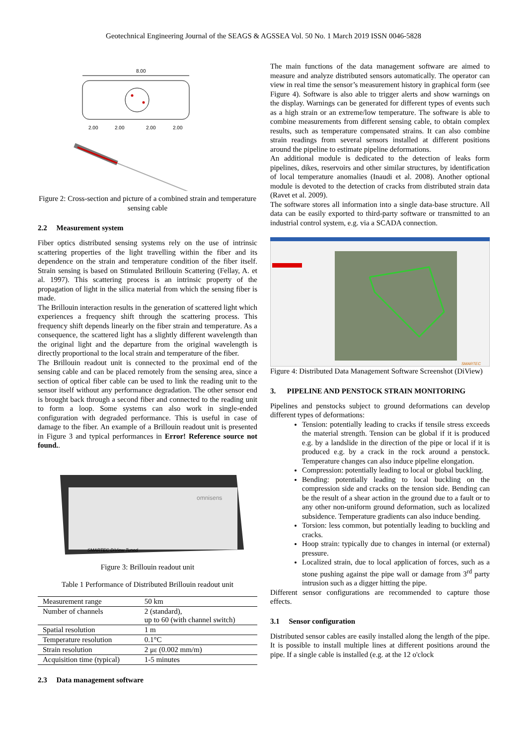Geotechnical Engineering Journal of the SEAGS & AGSSEA Vol. 50 No. 1 March 2019 ISSN 0046-5828
8.00
2.00
2.00
2.00
2.00
Figure 2: Cross-section and picture of a combined strain and temperature sensing cable
2.2 Measurement system
Fiber optics distributed sensing systems rely on the use of intrinsic scattering properties of the light travelling within the fiber and its dependence on the strain and temperature condition of the fiber itself. Strain sensing is based on Stimulated Brillouin Scattering (Fellay, A. et al. 1997). This scattering process is an intrinsic property of the propagation of light in the silica material from which the sensing fiber is made.
The Brillouin interaction results in the generation of scattered light which experiences a frequency shift through the scattering process. This frequency shift depends linearly on the fiber strain and temperature. As a consequence, the scattered light has a slightly different wavelength than the original light and the departure from the original wavelength is directly proportional to the local strain and temperature of the fiber.
The Brillouin readout unit is connected to the proximal end of the sensing cable and can be placed remotely from the sensing area, since a section of optical fiber cable can be used to link the reading unit to the sensor itself without any performance degradation. The other sensor end is brought back through a second fiber and connected to the reading unit to form a loop. Some systems can also work in single-ended configuration with degraded performance. This is useful in case of damage to the fiber. An example of a Brillouin readout unit is presented in Figure 3 and typical performances in Error! Reference source not found..
omnisens
SMARTEC DiView Tuned
Figure 3: Brillouin readout unit
Table 1 Performance of Distributed Brillouin readout unit
| Measurement range | 50 km |
| Number of channels | 2 (standard), up to 60 (with channel switch) |
| Spatial resolution | 1 m |
| Temperature resolution | 0.1°C |
| Strain resolution | 2 με (0.002 mm/m) |
| Acquisition time (typical) | 1-5 minutes |
2.3 Data management software
The main functions of the data management software are aimed to measure and analyze distributed sensors automatically. The operator can view in real time the sensor’s measurement history in graphical form (see Figure 4). Software is also able to trigger alerts and show warnings on the display. Warnings can be generated for different types of events such as a high strain or an extreme/low temperature. The software is able to combine measurements from different sensing cable, to obtain complex results, such as temperature compensated strains. It can also combine strain readings from several sensors installed at different positions around the pipeline to estimate pipeline deformations.
An additional module is dedicated to the detection of leaks form pipelines, dikes, reservoirs and other similar structures, by identification of local temperature anomalies (Inaudi et al. 2008). Another optional module is devoted to the detection of cracks from distributed strain data (Ravet et al. 2009).
The software stores all information into a single data-base structure. All data can be easily exported to third-party software or transmitted to an industrial control system, e.g. via a SCADA connection.
SMARTEC
Figure 4: Distributed Data Management Software Screenshot (DiView)
3. PIPELINE AND PENSTOCK STRAIN MONITORING
Pipelines and penstocks subject to ground deformations can develop different types of deformations:
Tension: potentially leading to cracks if tensile stress exceeds the material strength. Tension can be global if it is produced e.g. by a landslide in the direction of the pipe or local if it is produced e.g. by a crack in the rock around a penstock. Temperature changes can also induce pipeline elongation.
Compression: potentially leading to local or global buckling.
Bending: potentially leading to local buckling on the compression side and cracks on the tension side. Bending can be the result of a shear action in the ground due to a fault or to any other non-uniform ground deformation, such as localized subsidence. Temperature gradients can also induce bending.
Torsion: less common, but potentially leading to buckling and cracks.
Hoop strain: typically due to changes in internal (or external) pressure.
Localized strain, due to local application of forces, such as a stone pushing against the pipe wall or damage from 3<sup>rd</sup> party intrusion such as a digger hitting the pipe.
Different sensor configurations are recommended to capture those effects.
3.1 Sensor configuration
Distributed sensor cables are easily installed along the length of the pipe. It is possible to install multiple lines at different positions around the pipe. If a single cable is installed (e.g. at the 12 o'clock